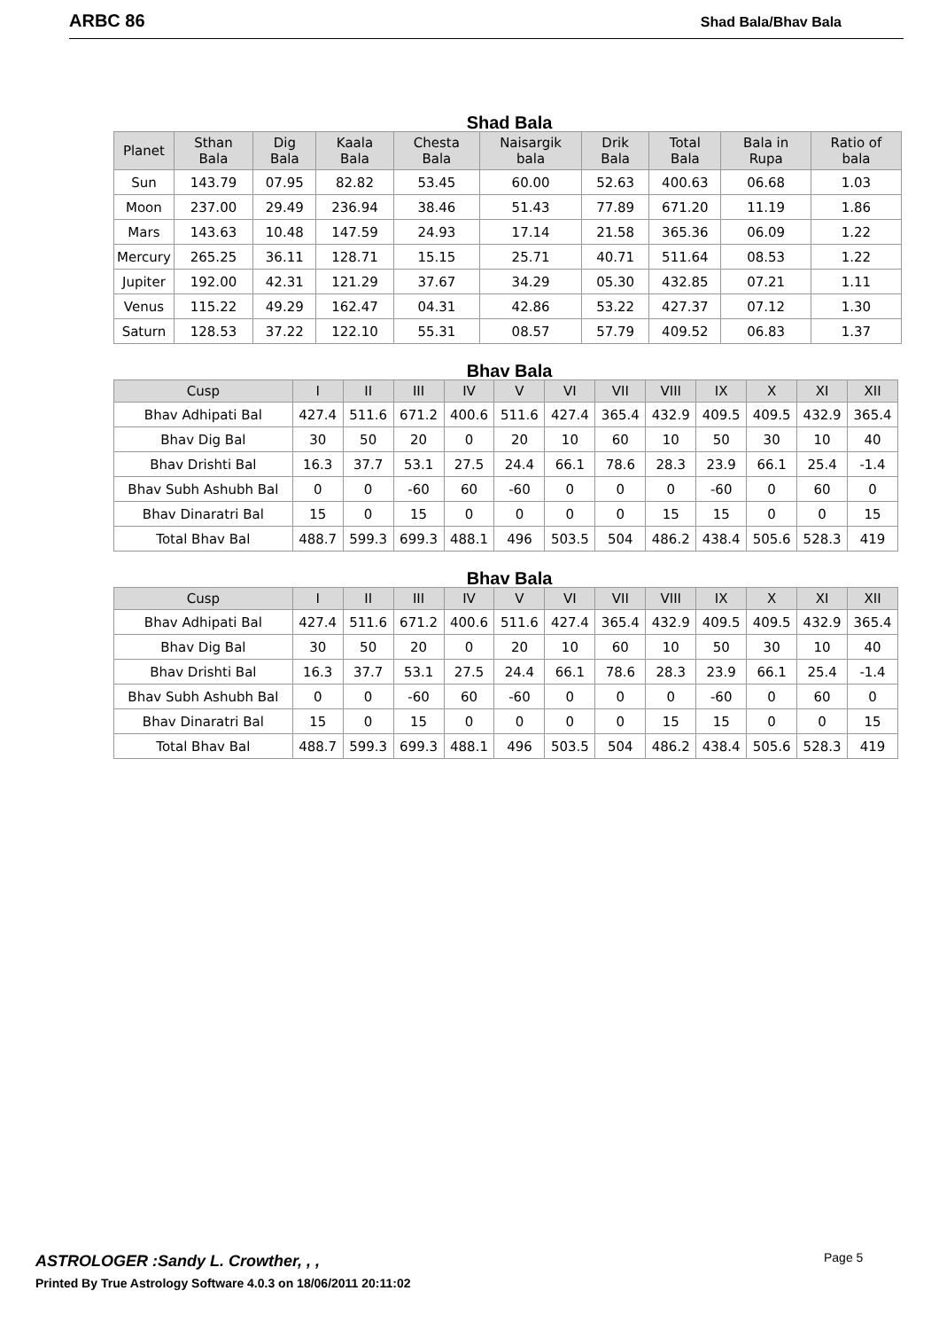ARBC 86 Shad Bala/Bhav Bala
Shad Bala
| Planet | Sthan Bala | Dig Bala | Kaala Bala | Chesta Bala | Naisargik bala | Drik Bala | Total Bala | Bala in Rupa | Ratio of bala |
| --- | --- | --- | --- | --- | --- | --- | --- | --- | --- |
| Sun | 143.79 | 07.95 | 82.82 | 53.45 | 60.00 | 52.63 | 400.63 | 06.68 | 1.03 |
| Moon | 237.00 | 29.49 | 236.94 | 38.46 | 51.43 | 77.89 | 671.20 | 11.19 | 1.86 |
| Mars | 143.63 | 10.48 | 147.59 | 24.93 | 17.14 | 21.58 | 365.36 | 06.09 | 1.22 |
| Mercury | 265.25 | 36.11 | 128.71 | 15.15 | 25.71 | 40.71 | 511.64 | 08.53 | 1.22 |
| Jupiter | 192.00 | 42.31 | 121.29 | 37.67 | 34.29 | 05.30 | 432.85 | 07.21 | 1.11 |
| Venus | 115.22 | 49.29 | 162.47 | 04.31 | 42.86 | 53.22 | 427.37 | 07.12 | 1.30 |
| Saturn | 128.53 | 37.22 | 122.10 | 55.31 | 08.57 | 57.79 | 409.52 | 06.83 | 1.37 |
Bhav Bala
| Cusp | I | II | III | IV | V | VI | VII | VIII | IX | X | XI | XII |
| --- | --- | --- | --- | --- | --- | --- | --- | --- | --- | --- | --- | --- |
| Bhav Adhipati Bal | 427.4 | 511.6 | 671.2 | 400.6 | 511.6 | 427.4 | 365.4 | 432.9 | 409.5 | 409.5 | 432.9 | 365.4 |
| Bhav Dig Bal | 30 | 50 | 20 | 0 | 20 | 10 | 60 | 10 | 50 | 30 | 10 | 40 |
| Bhav Drishti Bal | 16.3 | 37.7 | 53.1 | 27.5 | 24.4 | 66.1 | 78.6 | 28.3 | 23.9 | 66.1 | 25.4 | -1.4 |
| Bhav Subh Ashubh Bal | 0 | 0 | -60 | 60 | -60 | 0 | 0 | 0 | -60 | 0 | 60 | 0 |
| Bhav Dinaratri Bal | 15 | 0 | 15 | 0 | 0 | 0 | 0 | 15 | 15 | 0 | 0 | 15 |
| Total Bhav Bal | 488.7 | 599.3 | 699.3 | 488.1 | 496 | 503.5 | 504 | 486.2 | 438.4 | 505.6 | 528.3 | 419 |
Bhav Bala
| Cusp | I | II | III | IV | V | VI | VII | VIII | IX | X | XI | XII |
| --- | --- | --- | --- | --- | --- | --- | --- | --- | --- | --- | --- | --- |
| Bhav Adhipati Bal | 427.4 | 511.6 | 671.2 | 400.6 | 511.6 | 427.4 | 365.4 | 432.9 | 409.5 | 409.5 | 432.9 | 365.4 |
| Bhav Dig Bal | 30 | 50 | 20 | 0 | 20 | 10 | 60 | 10 | 50 | 30 | 10 | 40 |
| Bhav Drishti Bal | 16.3 | 37.7 | 53.1 | 27.5 | 24.4 | 66.1 | 78.6 | 28.3 | 23.9 | 66.1 | 25.4 | -1.4 |
| Bhav Subh Ashubh Bal | 0 | 0 | -60 | 60 | -60 | 0 | 0 | 0 | -60 | 0 | 60 | 0 |
| Bhav Dinaratri Bal | 15 | 0 | 15 | 0 | 0 | 0 | 0 | 15 | 15 | 0 | 0 | 15 |
| Total Bhav Bal | 488.7 | 599.3 | 699.3 | 488.1 | 496 | 503.5 | 504 | 486.2 | 438.4 | 505.6 | 528.3 | 419 |
ASTROLOGER :Sandy L. Crowther, , ,
Printed By True Astrology Software 4.0.3 on 18/06/2011 20:11:02
Page 5